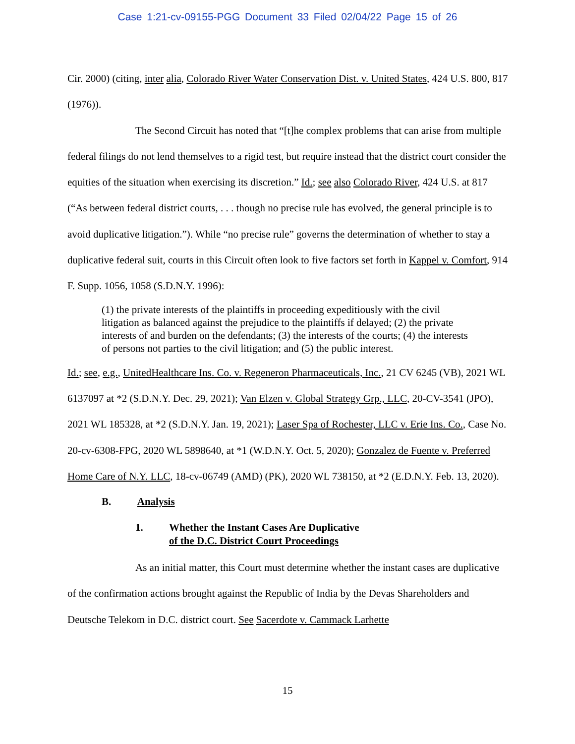Case 1:21-cv-09155-PGG Document 33 Filed 02/04/22 Page 15 of 26
Cir. 2000) (citing, inter alia, Colorado River Water Conservation Dist. v. United States, 424 U.S. 800, 817 (1976)).
The Second Circuit has noted that “[t]he complex problems that can arise from multiple federal filings do not lend themselves to a rigid test, but require instead that the district court consider the equities of the situation when exercising its discretion.” Id.; see also Colorado River, 424 U.S. at 817 (“As between federal district courts, . . . though no precise rule has evolved, the general principle is to avoid duplicative litigation.”). While “no precise rule” governs the determination of whether to stay a duplicative federal suit, courts in this Circuit often look to five factors set forth in Kappel v. Comfort, 914 F. Supp. 1056, 1058 (S.D.N.Y. 1996):
(1) the private interests of the plaintiffs in proceeding expeditiously with the civil litigation as balanced against the prejudice to the plaintiffs if delayed; (2) the private interests of and burden on the defendants; (3) the interests of the courts; (4) the interests of persons not parties to the civil litigation; and (5) the public interest.
Id.; see, e.g., UnitedHealthcare Ins. Co. v. Regeneron Pharmaceuticals, Inc., 21 CV 6245 (VB), 2021 WL 6137097 at *2 (S.D.N.Y. Dec. 29, 2021); Van Elzen v. Global Strategy Grp., LLC, 20-CV-3541 (JPO), 2021 WL 185328, at *2 (S.D.N.Y. Jan. 19, 2021); Laser Spa of Rochester, LLC v. Erie Ins. Co., Case No. 20-cv-6308-FPG, 2020 WL 5898640, at *1 (W.D.N.Y. Oct. 5, 2020); Gonzalez de Fuente v. Preferred Home Care of N.Y. LLC, 18-cv-06749 (AMD) (PK), 2020 WL 738150, at *2 (E.D.N.Y. Feb. 13, 2020).
B. Analysis
1. Whether the Instant Cases Are Duplicative
of the D.C. District Court Proceedings
As an initial matter, this Court must determine whether the instant cases are duplicative of the confirmation actions brought against the Republic of India by the Devas Shareholders and Deutsche Telekom in D.C. district court. See Sacerdote v. Cammack Larhette
15